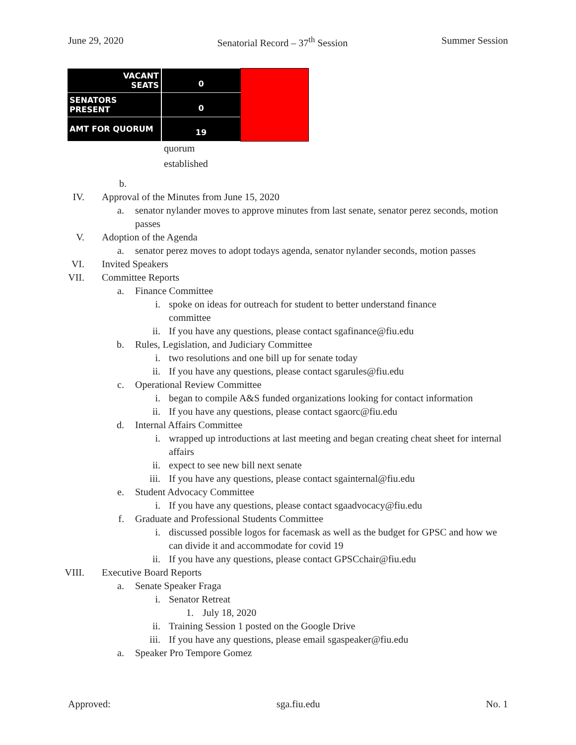June 29, 2020 Senatorial Record – 37<sup>th</sup> Session Summer Session
| VACANT SEATS | 0 | |
| SENATORS PRESENT | 0 | |
| AMT FOR QUORUM | 19 | |
quorum
established
b.
IV. Approval of the Minutes from June 15, 2020
a. senator nylander moves to approve minutes from last senate, senator perez seconds, motion passes
V. Adoption of the Agenda
a. senator perez moves to adopt todays agenda, senator nylander seconds, motion passes
VI. Invited Speakers
VII. Committee Reports
a. Finance Committee
i. spoke on ideas for outreach for student to better understand finance committee
ii. If you have any questions, please contact sgafinance@fiu.edu
b. Rules, Legislation, and Judiciary Committee
i. two resolutions and one bill up for senate today
ii. If you have any questions, please contact sgarules@fiu.edu
c. Operational Review Committee
i. began to compile A&S funded organizations looking for contact information
ii. If you have any questions, please contact sgaorc@fiu.edu
d. Internal Affairs Committee
i. wrapped up introductions at last meeting and began creating cheat sheet for internal affairs
ii. expect to see new bill next senate
iii. If you have any questions, please contact sgainternal@fiu.edu
e. Student Advocacy Committee
i. If you have any questions, please contact sgaadvocacy@fiu.edu
f. Graduate and Professional Students Committee
i. discussed possible logos for facemask as well as the budget for GPSC and how we can divide it and accommodate for covid 19
ii. If you have any questions, please contact GPSCchair@fiu.edu
VIII. Executive Board Reports
a. Senate Speaker Fraga
i. Senator Retreat
1. July 18, 2020
ii. Training Session 1 posted on the Google Drive
iii. If you have any questions, please email sgaspeaker@fiu.edu
a. Speaker Pro Tempore Gomez
Approved: sga.fiu.edu No. 1